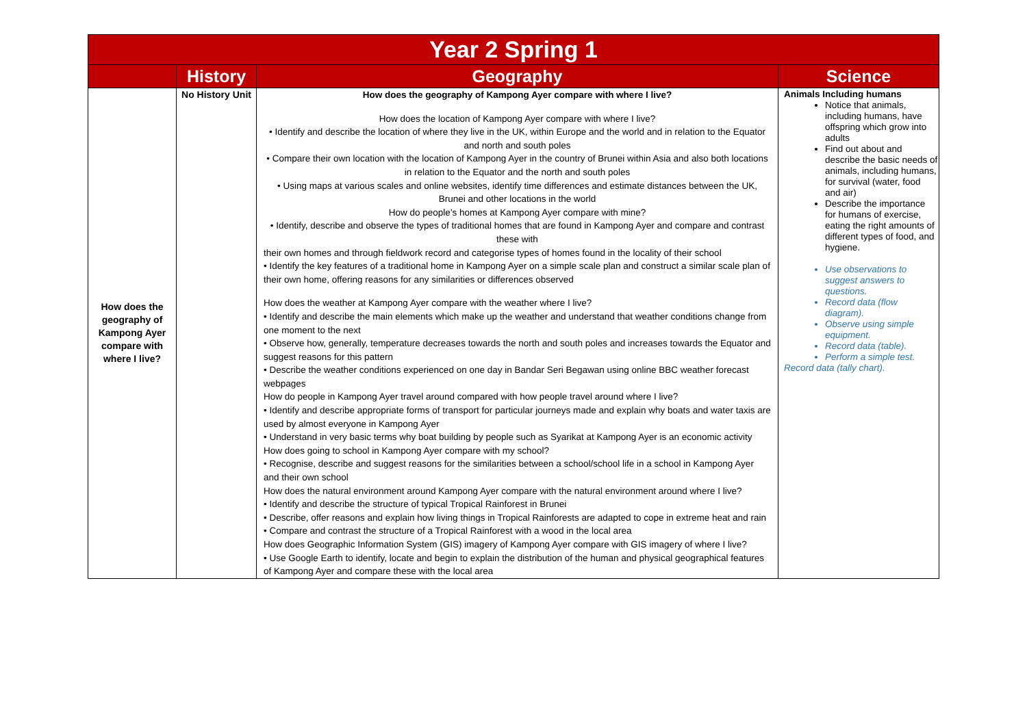| Year 2 Spring 1 | | | |
| --- | --- | --- | --- |
| | History | Geography | Science |
| How does the geography of Kampong Ayer compare with where I live? | No History Unit | How does the geography of Kampong Ayer compare with where I live? How does the location of Kampong Ayer compare with where I live? • Identify and describe the location of where they live in the UK, within Europe and the world and in relation to the Equator and north and south poles • Compare their own location with the location of Kampong Ayer in the country of Brunei within Asia and also both locations in relation to the Equator and the north and south poles • Using maps at various scales and online websites, identify time differences and estimate distances between the UK, Brunei and other locations in the world How do people’s homes at Kampong Ayer compare with mine? • Identify, describe and observe the types of traditional homes that are found in Kampong Ayer and compare and contrast these with their own homes and through fieldwork record and categorise types of homes found in the locality of their school • Identify the key features of a traditional home in Kampong Ayer on a simple scale plan and construct a similar scale plan of their own home, offering reasons for any similarities or differences observed How does the weather at Kampong Ayer compare with the weather where I live? • Identify and describe the main elements which make up the weather and understand that weather conditions change from one moment to the next • Observe how, generally, temperature decreases towards the north and south poles and increases towards the Equator and suggest reasons for this pattern • Describe the weather conditions experienced on one day in Bandar Seri Begawan using online BBC weather forecast webpages How do people in Kampong Ayer travel around compared with how people travel around where I live? • Identify and describe appropriate forms of transport for particular journeys made and explain why boats and water taxis are used by almost everyone in Kampong Ayer • Understand in very basic terms why boat building by people such as Syarikat at Kampong Ayer is an economic activity How does going to school in Kampong Ayer compare with my school? • Recognise, describe and suggest reasons for the similarities between a school/school life in a school in Kampong Ayer and their own school How does the natural environment around Kampong Ayer compare with the natural environment around where I live? • Identify and describe the structure of typical Tropical Rainforest in Brunei • Describe, offer reasons and explain how living things in Tropical Rainforests are adapted to cope in extreme heat and rain • Compare and contrast the structure of a Tropical Rainforest with a wood in the local area How does Geographic Information System (GIS) imagery of Kampong Ayer compare with GIS imagery of where I live? • Use Google Earth to identify, locate and begin to explain the distribution of the human and physical geographical features of Kampong Ayer and compare these with the local area | Animals Including humans Notice that animals, including humans, have offspring which grow into adults Find out about and describe the basic needs of animals, including humans, for survival (water, food and air) Describe the importance for humans of exercise, eating the right amounts of different types of food, and hygiene. Use observations to suggest answers to questions. Record data (flow diagram). Observe using simple equipment. Record data (table). Perform a simple test. Record data (tally chart). |